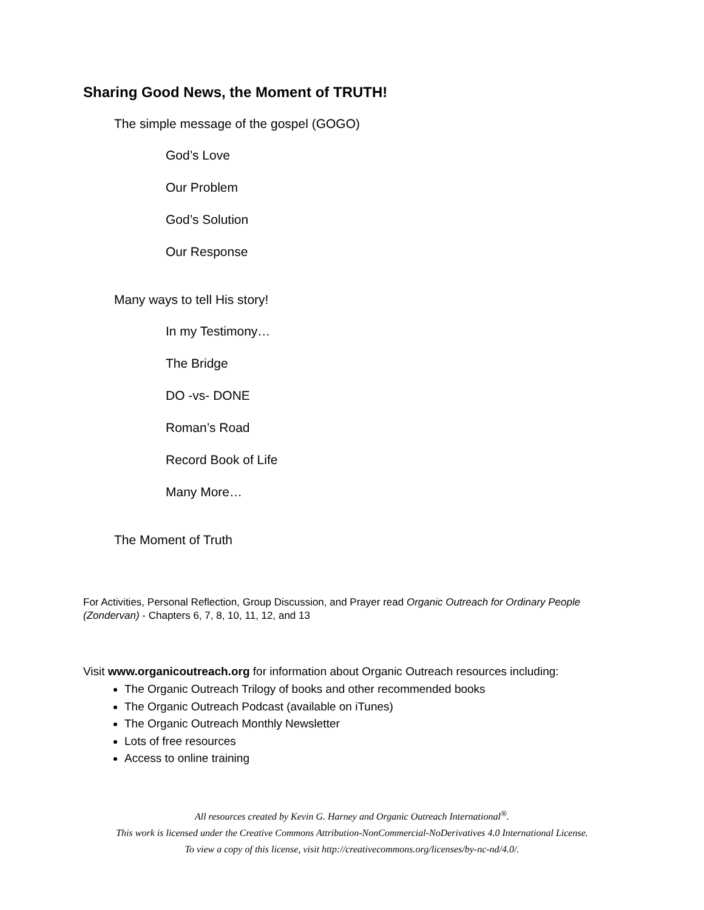Sharing Good News, the Moment of TRUTH!
The simple message of the gospel (GOGO)
God’s Love
Our Problem
God’s Solution
Our Response
Many ways to tell His story!
In my Testimony…
The Bridge
DO -vs- DONE
Roman’s Road
Record Book of Life
Many More…
The Moment of Truth
For Activities, Personal Reflection, Group Discussion, and Prayer read Organic Outreach for Ordinary People (Zondervan) - Chapters 6, 7, 8, 10, 11, 12, and 13
Visit www.organicoutreach.org for information about Organic Outreach resources including:
The Organic Outreach Trilogy of books and other recommended books
The Organic Outreach Podcast (available on iTunes)
The Organic Outreach Monthly Newsletter
Lots of free resources
Access to online training
All resources created by Kevin G. Harney and Organic Outreach International<sup>®</sup>.
This work is licensed under the Creative Commons Attribution-NonCommercial-NoDerivatives 4.0 International License.
To view a copy of this license, visit http://creativecommons.org/licenses/by-nc-nd/4.0/.